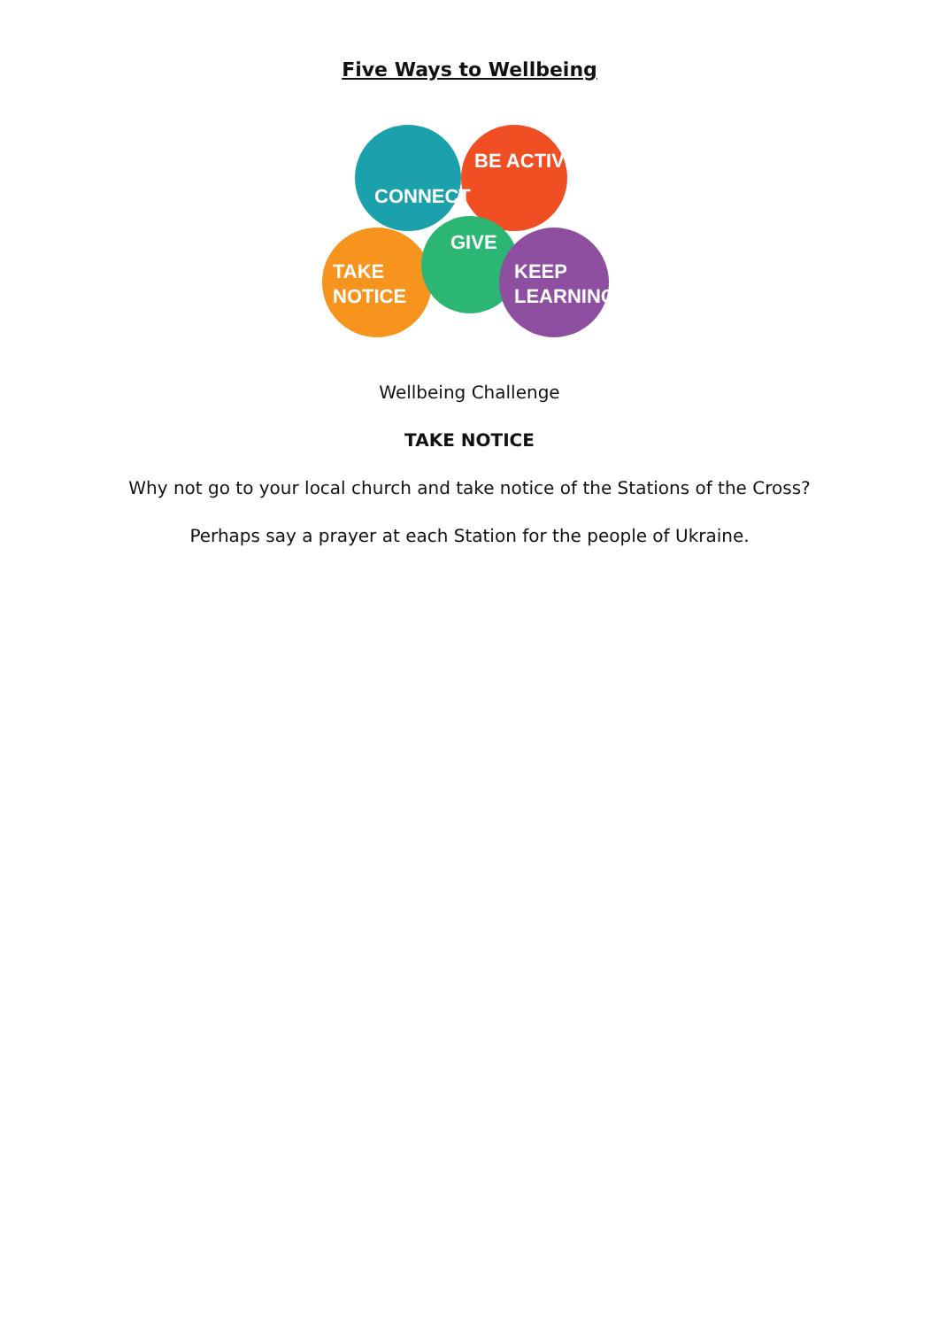Five Ways to Wellbeing
CONNECT
BE ACTIVE
GIVE
TAKE
NOTICE
KEEP
LEARNING
Wellbeing Challenge
TAKE NOTICE
Why not go to your local church and take notice of the Stations of the Cross?
Perhaps say a prayer at each Station for the people of Ukraine.